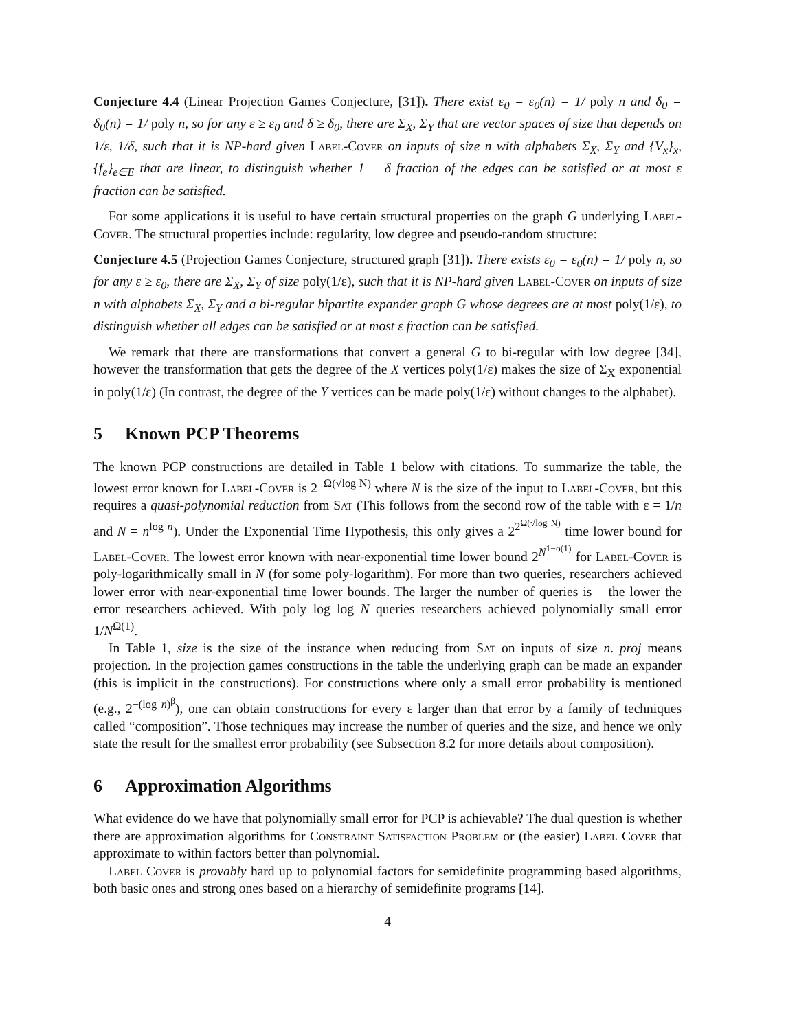Conjecture 4.4 (Linear Projection Games Conjecture, [31]). There exist ε<sub>0</sub> = ε<sub>0</sub>(n) = 1/ poly n and δ<sub>0</sub> = δ<sub>0</sub>(n) = 1/ poly n, so for any ε ≥ ε<sub>0</sub> and δ ≥ δ<sub>0</sub>, there are Σ<sub>X</sub>, Σ<sub>Y</sub> that are vector spaces of size that depends on 1/ε, 1/δ, such that it is NP-hard given Label-Cover on inputs of size n with alphabets Σ<sub>X</sub>, Σ<sub>Y</sub> and {V<sub>x</sub>}<sub>x</sub>, {f<sub>e</sub>}<sub>e∈E</sub> that are linear, to distinguish whether 1 − δ fraction of the edges can be satisfied or at most ε fraction can be satisfied.
For some applications it is useful to have certain structural properties on the graph G underlying Label-Cover. The structural properties include: regularity, low degree and pseudo-random structure:
Conjecture 4.5 (Projection Games Conjecture, structured graph [31]). There exists ε<sub>0</sub> = ε<sub>0</sub>(n) = 1/ poly n, so for any ε ≥ ε<sub>0</sub>, there are Σ<sub>X</sub>, Σ<sub>Y</sub> of size poly(1/ε), such that it is NP-hard given Label-Cover on inputs of size n with alphabets Σ<sub>X</sub>, Σ<sub>Y</sub> and a bi-regular bipartite expander graph G whose degrees are at most poly(1/ε), to distinguish whether all edges can be satisfied or at most ε fraction can be satisfied.
We remark that there are transformations that convert a general G to bi-regular with low degree [34], however the transformation that gets the degree of the X vertices poly(1/ε) makes the size of Σ<sub>X</sub> exponential in poly(1/ε) (In contrast, the degree of the Y vertices can be made poly(1/ε) without changes to the alphabet).
5 Known PCP Theorems
The known PCP constructions are detailed in Table 1 below with citations. To summarize the table, the lowest error known for Label-Cover is 2<sup>−Ω(√log N)</sup> where N is the size of the input to Label-Cover, but this requires a quasi-polynomial reduction from Sat (This follows from the second row of the table with ε = 1/n and N = n<sup>log n</sup>). Under the Exponential Time Hypothesis, this only gives a 2<sup>2<sup>Ω(√log N)</sup></sup> time lower bound for Label-Cover. The lowest error known with near-exponential time lower bound 2<sup>N<sup>1−o(1)</sup></sup> for Label-Cover is poly-logarithmically small in N (for some poly-logarithm). For more than two queries, researchers achieved lower error with near-exponential time lower bounds. The larger the number of queries is – the lower the error researchers achieved. With poly log log N queries researchers achieved polynomially small error 1/N<sup>Ω(1)</sup>.
In Table 1, size is the size of the instance when reducing from Sat on inputs of size n. proj means projection. In the projection games constructions in the table the underlying graph can be made an expander (this is implicit in the constructions). For constructions where only a small error probability is mentioned (e.g., 2<sup>−(log n)<sup>β</sup></sup>), one can obtain constructions for every ε larger than that error by a family of techniques called “composition”. Those techniques may increase the number of queries and the size, and hence we only state the result for the smallest error probability (see Subsection 8.2 for more details about composition).
6 Approximation Algorithms
What evidence do we have that polynomially small error for PCP is achievable? The dual question is whether there are approximation algorithms for Constraint Satisfaction Problem or (the easier) Label Cover that approximate to within factors better than polynomial.
Label Cover is provably hard up to polynomial factors for semidefinite programming based algorithms, both basic ones and strong ones based on a hierarchy of semidefinite programs [14].
4